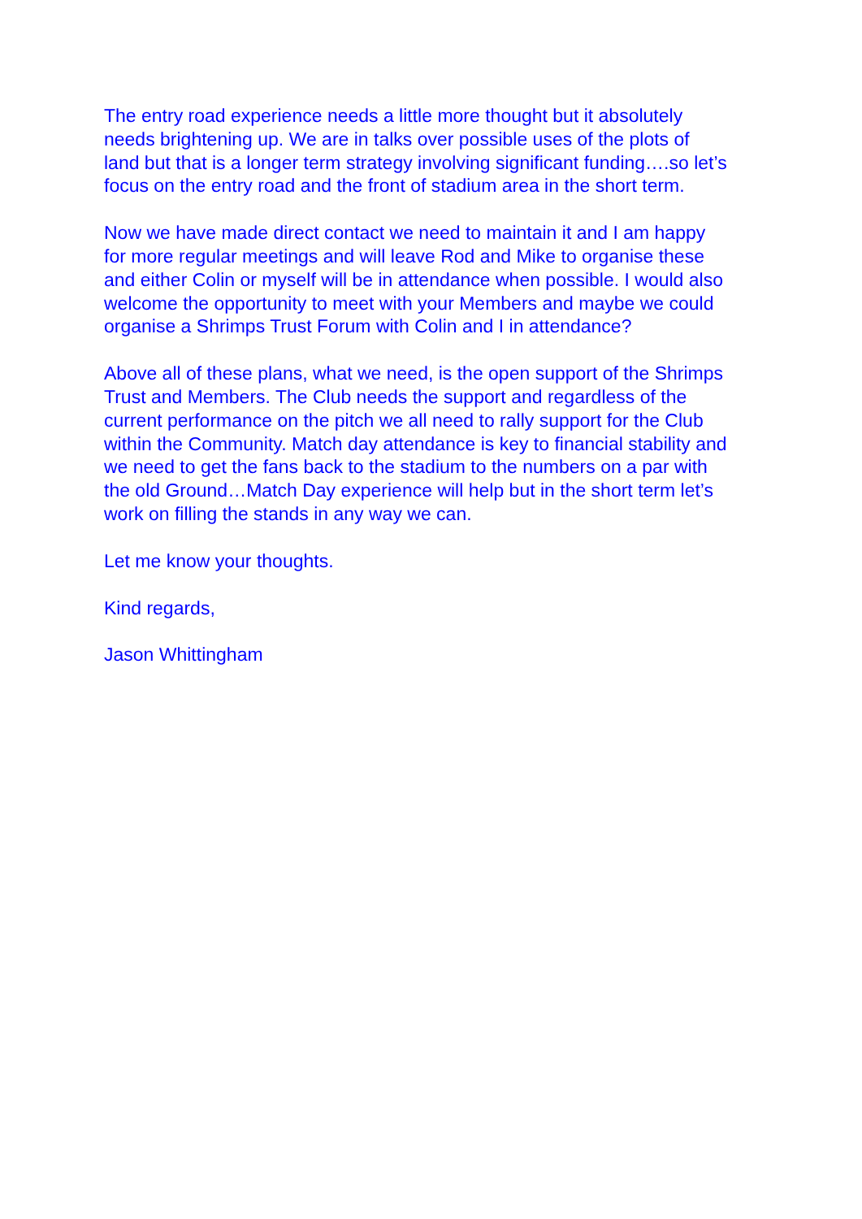The entry road experience needs a little more thought but it absolutely
needs brightening up. We are in talks over possible uses of the plots of
land but that is a longer term strategy involving significant funding….so let’s
focus on the entry road and the front of stadium area in the short term.
Now we have made direct contact we need to maintain it and I am happy
for more regular meetings and will leave Rod and Mike to organise these
and either Colin or myself will be in attendance when possible. I would also
welcome the opportunity to meet with your Members and maybe we could
organise a Shrimps Trust Forum with Colin and I in attendance?
Above all of these plans, what we need, is the open support of the Shrimps
Trust and Members. The Club needs the support and regardless of the
current performance on the pitch we all need to rally support for the Club
within the Community. Match day attendance is key to financial stability and
we need to get the fans back to the stadium to the numbers on a par with
the old Ground…Match Day experience will help but in the short term let’s
work on filling the stands in any way we can.
Let me know your thoughts.
Kind regards,
Jason Whittingham